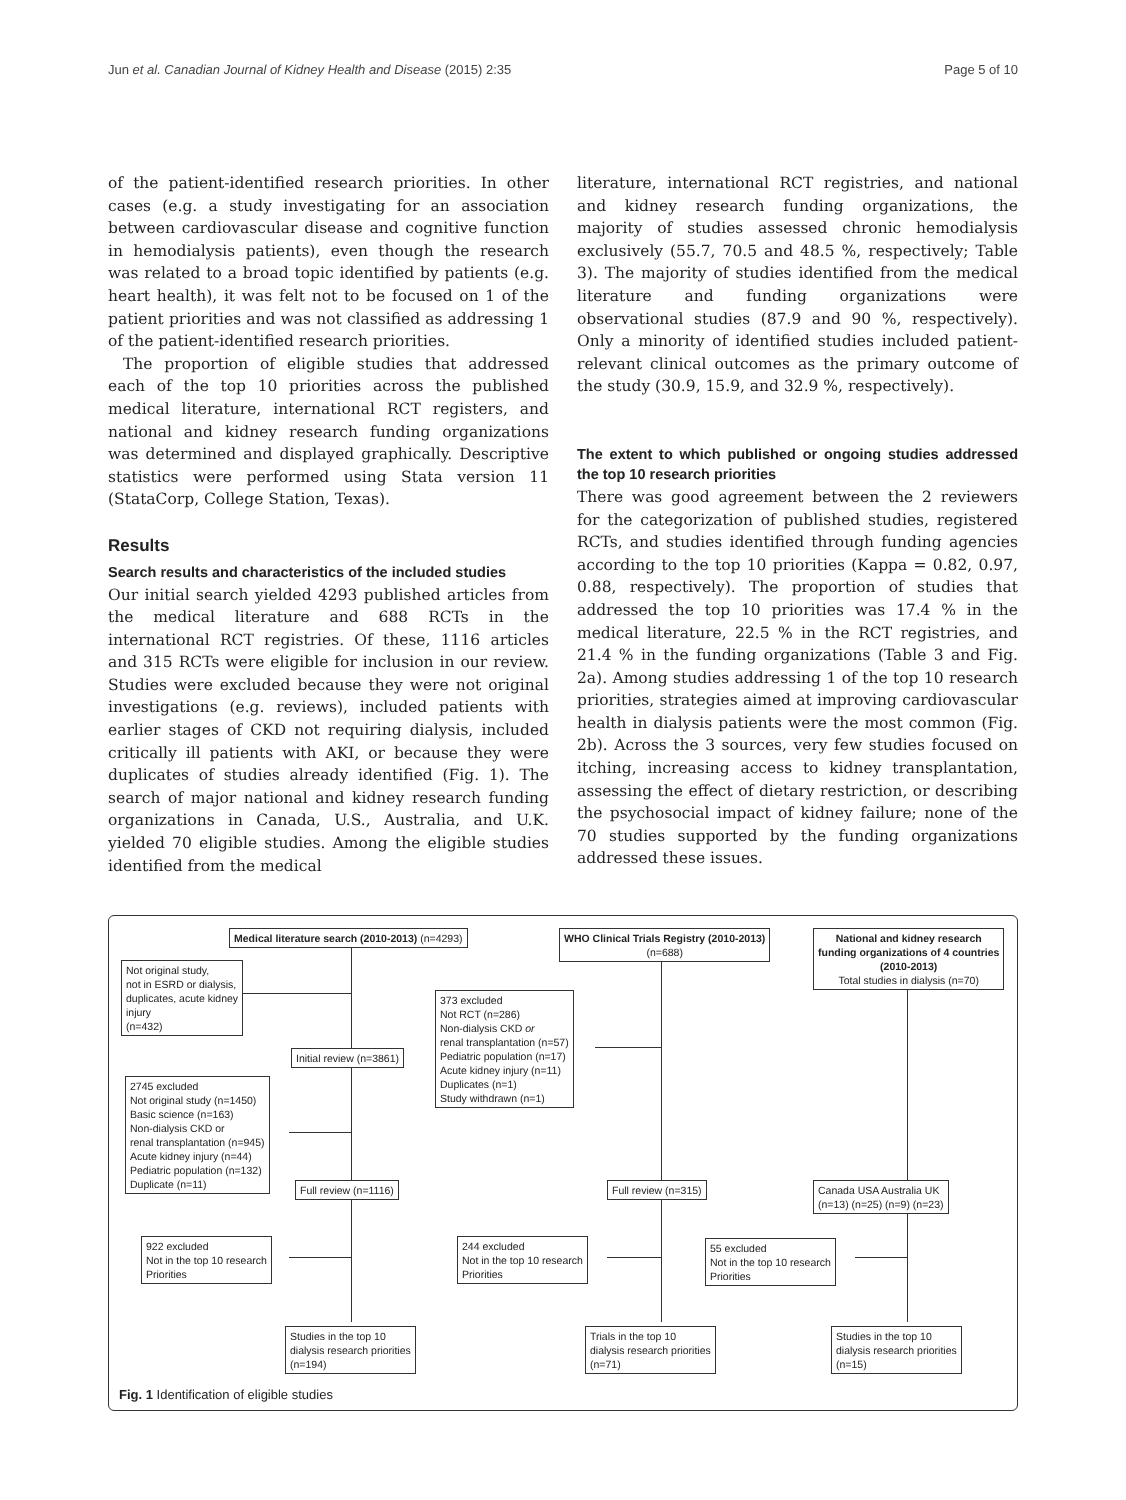Jun et al. Canadian Journal of Kidney Health and Disease (2015) 2:35 Page 5 of 10
of the patient-identified research priorities. In other cases (e.g. a study investigating for an association between cardiovascular disease and cognitive function in hemodialysis patients), even though the research was related to a broad topic identified by patients (e.g. heart health), it was felt not to be focused on 1 of the patient priorities and was not classified as addressing 1 of the patient-identified research priorities.
The proportion of eligible studies that addressed each of the top 10 priorities across the published medical literature, international RCT registers, and national and kidney research funding organizations was determined and displayed graphically. Descriptive statistics were performed using Stata version 11 (StataCorp, College Station, Texas).
Results
Search results and characteristics of the included studies
Our initial search yielded 4293 published articles from the medical literature and 688 RCTs in the international RCT registries. Of these, 1116 articles and 315 RCTs were eligible for inclusion in our review. Studies were excluded because they were not original investigations (e.g. reviews), included patients with earlier stages of CKD not requiring dialysis, included critically ill patients with AKI, or because they were duplicates of studies already identified (Fig. 1). The search of major national and kidney research funding organizations in Canada, U.S., Australia, and U.K. yielded 70 eligible studies. Among the eligible studies identified from the medical
literature, international RCT registries, and national and kidney research funding organizations, the majority of studies assessed chronic hemodialysis exclusively (55.7, 70.5 and 48.5 %, respectively; Table 3). The majority of studies identified from the medical literature and funding organizations were observational studies (87.9 and 90 %, respectively). Only a minority of identified studies included patient-relevant clinical outcomes as the primary outcome of the study (30.9, 15.9, and 32.9 %, respectively).
The extent to which published or ongoing studies addressed the top 10 research priorities
There was good agreement between the 2 reviewers for the categorization of published studies, registered RCTs, and studies identified through funding agencies according to the top 10 priorities (Kappa = 0.82, 0.97, 0.88, respectively). The proportion of studies that addressed the top 10 priorities was 17.4 % in the medical literature, 22.5 % in the RCT registries, and 21.4 % in the funding organizations (Table 3 and Fig. 2a). Among studies addressing 1 of the top 10 research priorities, strategies aimed at improving cardiovascular health in dialysis patients were the most common (Fig. 2b). Across the 3 sources, very few studies focused on itching, increasing access to kidney transplantation, assessing the effect of dietary restriction, or describing the psychosocial impact of kidney failure; none of the 70 studies supported by the funding organizations addressed these issues.
Medical literature search (2010-2013) (n=4293)
WHO Clinical Trials Registry (2010-2013)
(n=688)
National and kidney research
funding organizations of 4 countries
(2010-2013)
Total studies in dialysis (n=70)
Not original study,
not in ESRD or dialysis,
duplicates, acute kidney
injury
(n=432)
373 excluded
Not RCT (n=286)
Non-dialysis CKD or
renal transplantation (n=57)
Pediatric population (n=17)
Acute kidney injury (n=11)
Duplicates (n=1)
Study withdrawn (n=1)
Initial review (n=3861)
2745 excluded
Not original study (n=1450)
Basic science (n=163)
Non-dialysis CKD or
renal transplantation (n=945)
Acute kidney injury (n=44)
Pediatric population (n=132)
Duplicate (n=11)
Full review (n=1116) Full review (n=315)
Canada USA Australia UK
(n=13) (n=25) (n=9) (n=23)
922 excluded
Not in the top 10 research
Priorities
244 excluded
Not in the top 10 research
Priorities
55 excluded
Not in the top 10 research
Priorities
Studies in the top 10
dialysis research priorities
(n=194)
Trials in the top 10
dialysis research priorities
(n=71)
Studies in the top 10
dialysis research priorities
(n=15)
Fig. 1 Identification of eligible studies